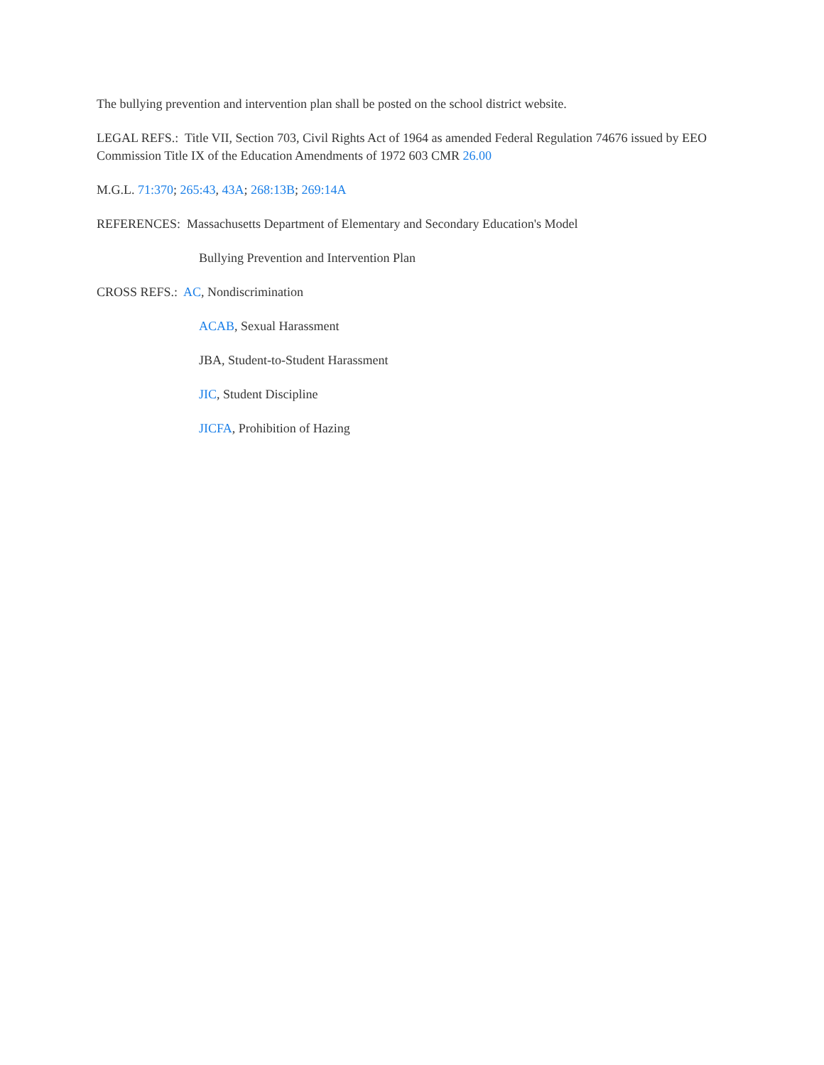The bullying prevention and intervention plan shall be posted on the school district website.
LEGAL REFS.: Title VII, Section 703, Civil Rights Act of 1964 as amended Federal Regulation 74676 issued by EEO Commission Title IX of the Education Amendments of 1972 603 CMR 26.00
M.G.L. 71:370; 265:43, 43A; 268:13B; 269:14A
REFERENCES: Massachusetts Department of Elementary and Secondary Education's Model
Bullying Prevention and Intervention Plan
CROSS REFS.: AC, Nondiscrimination
ACAB, Sexual Harassment
JBA, Student-to-Student Harassment
JIC, Student Discipline
JICFA, Prohibition of Hazing